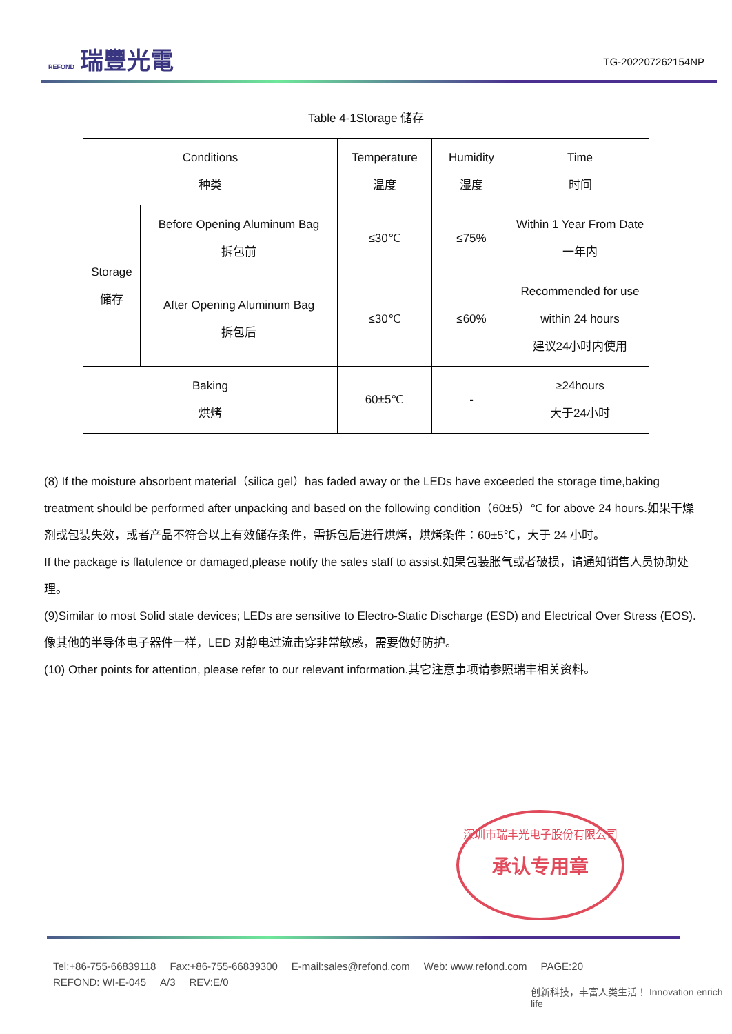REFOND 瑞豐光電
TG-202207262154NP
Table 4-1Storage 储存
| Conditions 种类 | | Temperature 温度 | Humidity 湿度 | Time 时间 |
| Storage 储存 | Before Opening Aluminum Bag 拆包前 | ≤30℃ | ≤75% | Within 1 Year From Date 一年内 |
| | After Opening Aluminum Bag 拆包后 | ≤30℃ | ≤60% | Recommended for use within 24 hours 建议24小时内使用 |
| Baking 烘烤 | | 60±5℃ | - | ≥24hours 大于24小时 |
(8) If the moisture absorbent material（silica gel）has faded away or the LEDs have exceeded the storage time,baking treatment should be performed after unpacking and based on the following condition（60±5）℃ for above 24 hours.如果干燥剂或包装失效，或者产品不符合以上有效储存条件，需拆包后进行烘烤，烘烤条件：60±5℃，大于 24 小时。
If the package is flatulence or damaged,please notify the sales staff to assist.如果包装胀气或者破损，请通知销售人员协助处理。
(9)Similar to most Solid state devices; LEDs are sensitive to Electro-Static Discharge (ESD) and Electrical Over Stress (EOS). 像其他的半导体电子器件一样，LED 对静电过流击穿非常敏感，需要做好防护。
(10) Other points for attention, please refer to our relevant information.其它注意事项请参照瑞丰相关资料。
深圳市瑞丰光电子股份有限公司
承认专用章
Tel:+86-755-66839118 Fax:+86-755-66839300 E-mail:sales@refond.com Web: www.refond.com PAGE:20
REFOND: WI-E-045 A/3 REV:E/0
创新科技，丰富人类生活！ Innovation enrich life